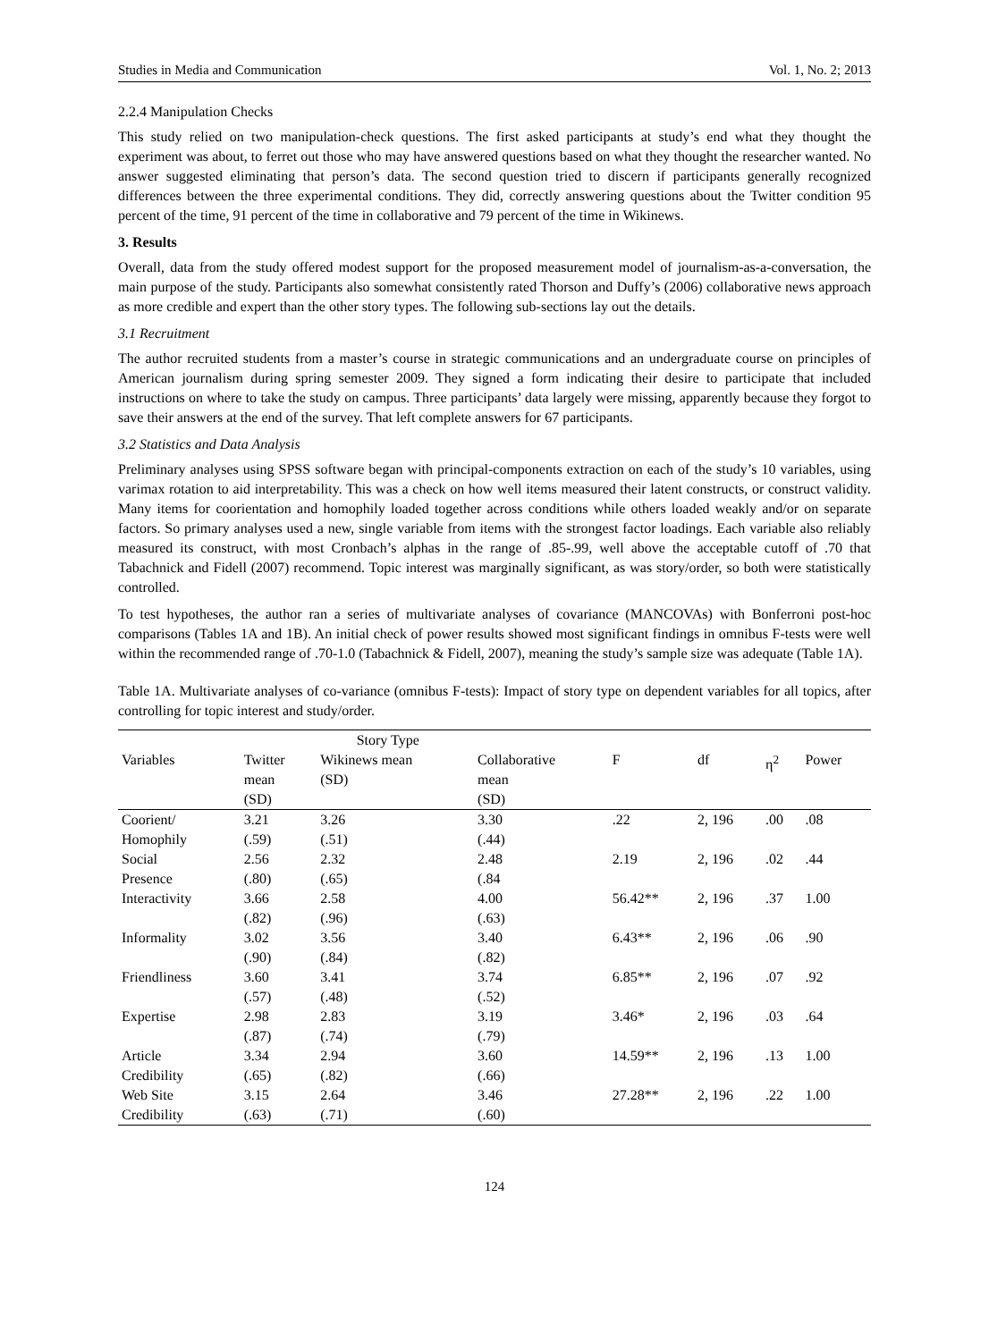Studies in Media and Communication Vol. 1, No. 2; 2013
2.2.4 Manipulation Checks
This study relied on two manipulation-check questions. The first asked participants at study’s end what they thought the experiment was about, to ferret out those who may have answered questions based on what they thought the researcher wanted. No answer suggested eliminating that person’s data. The second question tried to discern if participants generally recognized differences between the three experimental conditions. They did, correctly answering questions about the Twitter condition 95 percent of the time, 91 percent of the time in collaborative and 79 percent of the time in Wikinews.
3. Results
Overall, data from the study offered modest support for the proposed measurement model of journalism-as-a-conversation, the main purpose of the study. Participants also somewhat consistently rated Thorson and Duffy’s (2006) collaborative news approach as more credible and expert than the other story types. The following sub-sections lay out the details.
3.1 Recruitment
The author recruited students from a master’s course in strategic communications and an undergraduate course on principles of American journalism during spring semester 2009. They signed a form indicating their desire to participate that included instructions on where to take the study on campus. Three participants’ data largely were missing, apparently because they forgot to save their answers at the end of the survey. That left complete answers for 67 participants.
3.2 Statistics and Data Analysis
Preliminary analyses using SPSS software began with principal-components extraction on each of the study’s 10 variables, using varimax rotation to aid interpretability. This was a check on how well items measured their latent constructs, or construct validity. Many items for coorientation and homophily loaded together across conditions while others loaded weakly and/or on separate factors. So primary analyses used a new, single variable from items with the strongest factor loadings. Each variable also reliably measured its construct, with most Cronbach’s alphas in the range of .85-.99, well above the acceptable cutoff of .70 that Tabachnick and Fidell (2007) recommend. Topic interest was marginally significant, as was story/order, so both were statistically controlled.
To test hypotheses, the author ran a series of multivariate analyses of covariance (MANCOVAs) with Bonferroni post-hoc comparisons (Tables 1A and 1B). An initial check of power results showed most significant findings in omnibus F-tests were well within the recommended range of .70-1.0 (Tabachnick & Fidell, 2007), meaning the study’s sample size was adequate (Table 1A).
Table 1A. Multivariate analyses of co-variance (omnibus F-tests): Impact of story type on dependent variables for all topics, after controlling for topic interest and study/order.
| | Story Type | | | | | | |
| --- | --- | --- | --- | --- | --- | --- | --- |
| Variables | Twitter mean (SD) | Wikinews mean (SD) | Collaborative mean (SD) | F | df | η<sup>2</sup> | Power |
| Coorient/ Homophily | 3.21 (.59) | 3.26 (.51) | 3.30 (.44) | .22 | 2, 196 | .00 | .08 |
| Social Presence | 2.56 (.80) | 2.32 (.65) | 2.48 (.84 | 2.19 | 2, 196 | .02 | .44 |
| Interactivity | 3.66 (.82) | 2.58 (.96) | 4.00 (.63) | 56.42** | 2, 196 | .37 | 1.00 |
| Informality | 3.02 (.90) | 3.56 (.84) | 3.40 (.82) | 6.43** | 2, 196 | .06 | .90 |
| Friendliness | 3.60 (.57) | 3.41 (.48) | 3.74 (.52) | 6.85** | 2, 196 | .07 | .92 |
| Expertise | 2.98 (.87) | 2.83 (.74) | 3.19 (.79) | 3.46* | 2, 196 | .03 | .64 |
| Article Credibility | 3.34 (.65) | 2.94 (.82) | 3.60 (.66) | 14.59** | 2, 196 | .13 | 1.00 |
| Web Site Credibility | 3.15 (.63) | 2.64 (.71) | 3.46 (.60) | 27.28** | 2, 196 | .22 | 1.00 |
124